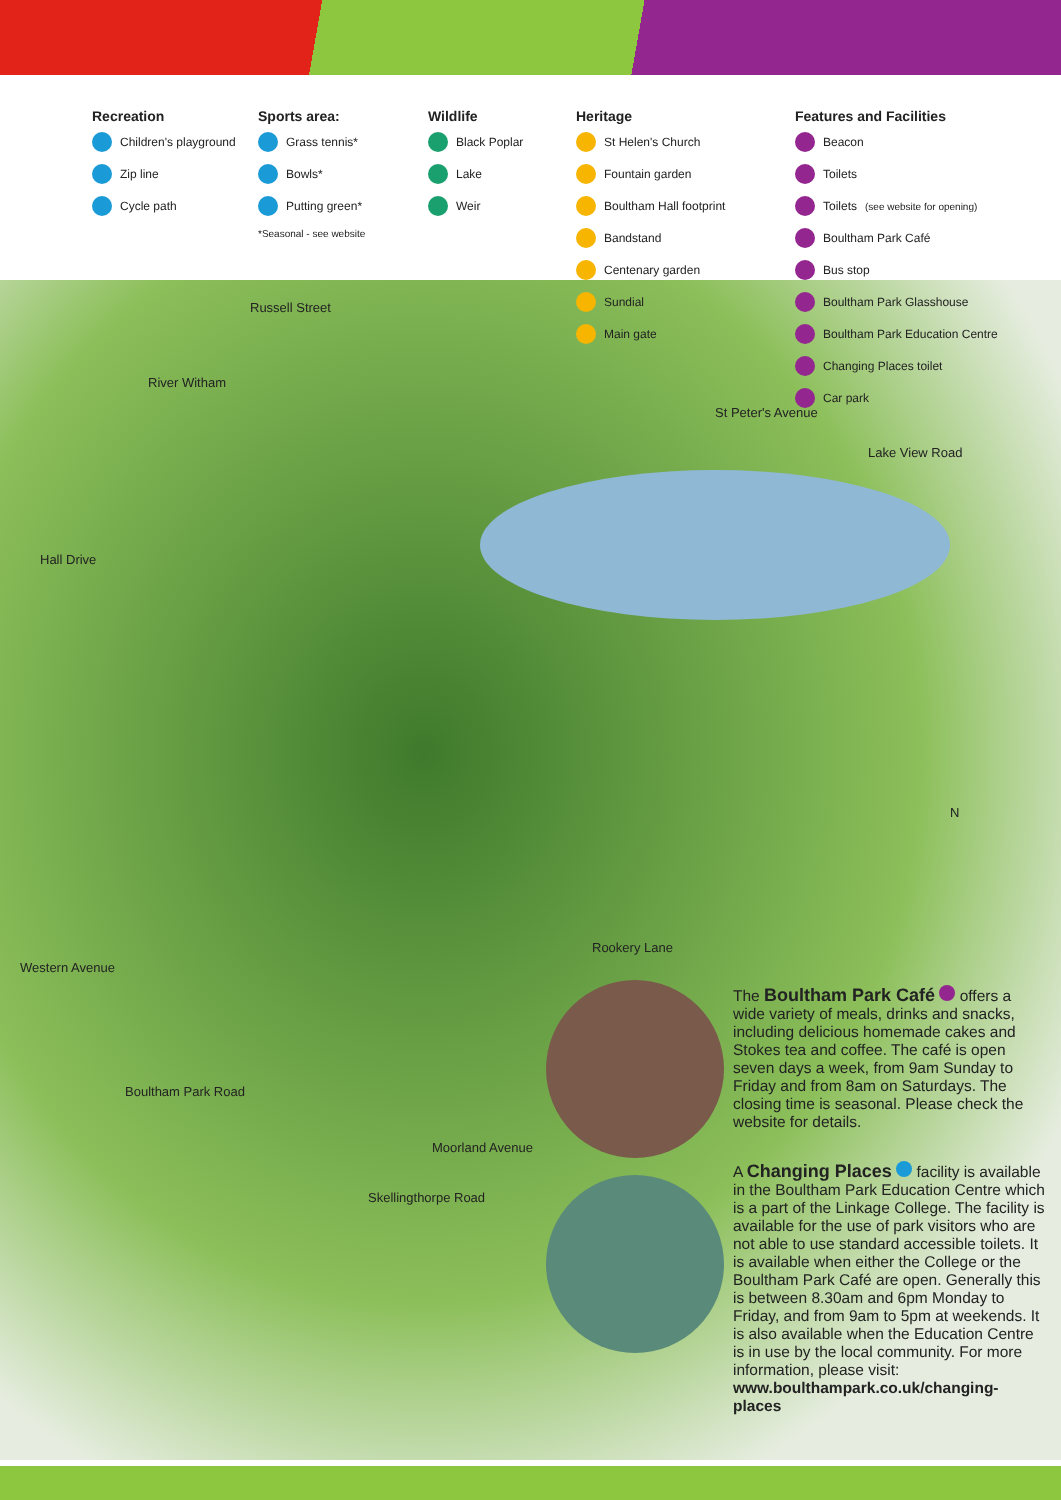Recreation
Children's playground
Zip line
Cycle path
Sports area:
Grass tennis*
Bowls*
Putting green*
*Seasonal - see website
Wildlife
Black Poplar
Lake
Weir
Heritage
St Helen's Church
Fountain garden
Boultham Hall footprint
Bandstand
Centenary garden
Sundial
Main gate
Features and Facilities
Beacon
Toilets
Toilets (see website for opening)
Boultham Park Café
Bus stop
Boultham Park Glasshouse
Boultham Park Education Centre
Changing Places toilet
Car park
Russell Street
River Witham
St Peter's Avenue
Lake View Road
Hall Drive
N
Rookery Lane
Western Avenue
Boultham Park Road
Moorland Avenue
Skellingthorpe Road
The Boultham Park Café offers a wide variety of meals, drinks and snacks, including delicious homemade cakes and Stokes tea and coffee. The café is open seven days a week, from 9am Sunday to Friday and from 8am on Saturdays. The closing time is seasonal. Please check the website for details.
A Changing Places facility is available in the Boultham Park Education Centre which is a part of the Linkage College. The facility is available for the use of park visitors who are not able to use standard accessible toilets. It is available when either the College or the Boultham Park Café are open. Generally this is between 8.30am and 6pm Monday to Friday, and from 9am to 5pm at weekends. It is also available when the Education Centre is in use by the local community. For more information, please visit: www.boulthampark.co.uk/changing-places